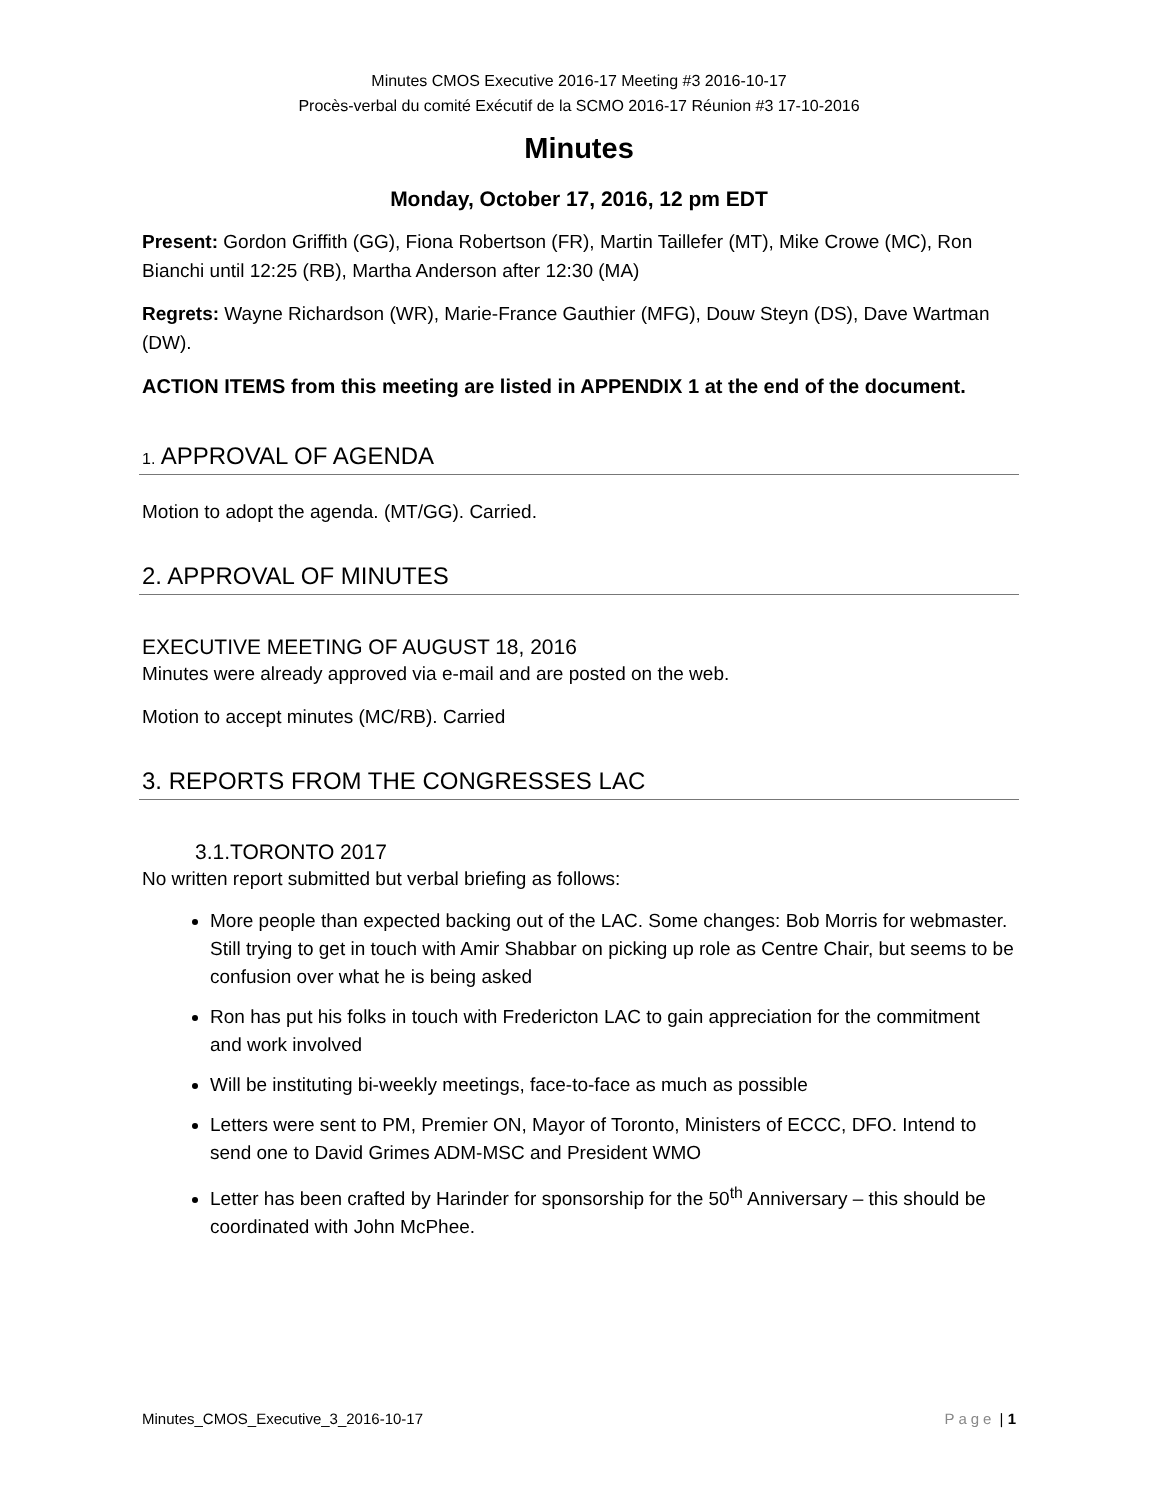Minutes CMOS Executive 2016-17 Meeting #3 2016-10-17
Procès-verbal du comité Exécutif de la SCMO 2016-17 Réunion #3 17-10-2016
Minutes
Monday, October 17, 2016, 12 pm EDT
Present: Gordon Griffith (GG), Fiona Robertson (FR), Martin Taillefer (MT), Mike Crowe (MC), Ron Bianchi until 12:25 (RB), Martha Anderson after 12:30 (MA)
Regrets: Wayne Richardson (WR), Marie-France Gauthier (MFG), Douw Steyn (DS), Dave Wartman (DW).
ACTION ITEMS from this meeting are listed in APPENDIX 1 at the end of the document.
1. APPROVAL OF AGENDA
Motion to adopt the agenda. (MT/GG). Carried.
2. APPROVAL OF MINUTES
EXECUTIVE MEETING OF AUGUST 18, 2016
Minutes were already approved via e-mail and are posted on the web.
Motion to accept minutes (MC/RB). Carried
3. REPORTS FROM THE CONGRESSES LAC
3.1.TORONTO 2017
No written report submitted but verbal briefing as follows:
More people than expected backing out of the LAC. Some changes: Bob Morris for webmaster. Still trying to get in touch with Amir Shabbar on picking up role as Centre Chair, but seems to be confusion over what he is being asked
Ron has put his folks in touch with Fredericton LAC to gain appreciation for the commitment and work involved
Will be instituting bi-weekly meetings, face-to-face as much as possible
Letters were sent to PM, Premier ON, Mayor of Toronto, Ministers of ECCC, DFO. Intend to send one to David Grimes ADM-MSC and President WMO
Letter has been crafted by Harinder for sponsorship for the 50<sup>th</sup> Anniversary – this should be coordinated with John McPhee.
Minutes_CMOS_Executive_3_2016-10-17 Page | 1